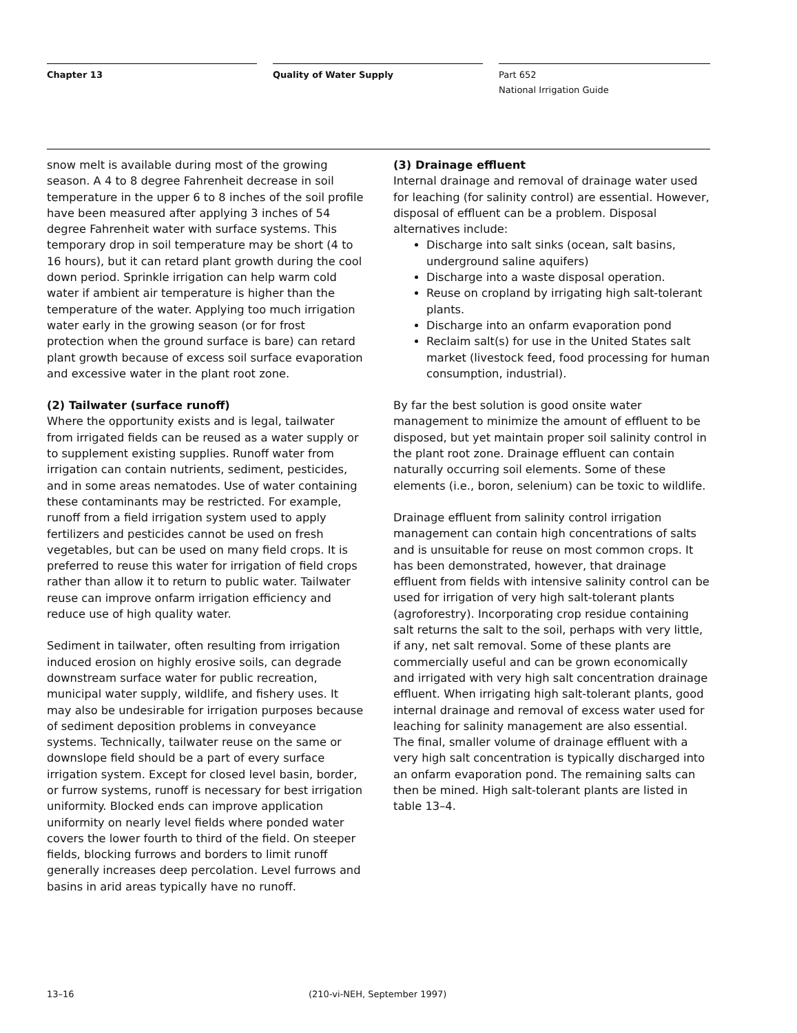Chapter 13 Quality of Water Supply Part 652
National Irrigation Guide
snow melt is available during most of the growing season. A 4 to 8 degree Fahrenheit decrease in soil temperature in the upper 6 to 8 inches of the soil profile have been measured after applying 3 inches of 54 degree Fahrenheit water with surface systems. This temporary drop in soil temperature may be short (4 to 16 hours), but it can retard plant growth during the cool down period. Sprinkle irrigation can help warm cold water if ambient air temperature is higher than the temperature of the water. Applying too much irrigation water early in the growing season (or for frost protection when the ground surface is bare) can retard plant growth because of excess soil surface evaporation and excessive water in the plant root zone.
(2) Tailwater (surface runoff)
Where the opportunity exists and is legal, tailwater from irrigated fields can be reused as a water supply or to supplement existing supplies. Runoff water from irrigation can contain nutrients, sediment, pesticides, and in some areas nematodes. Use of water containing these contaminants may be restricted. For example, runoff from a field irrigation system used to apply fertilizers and pesticides cannot be used on fresh vegetables, but can be used on many field crops. It is preferred to reuse this water for irrigation of field crops rather than allow it to return to public water. Tailwater reuse can improve onfarm irrigation efficiency and reduce use of high quality water.
Sediment in tailwater, often resulting from irrigation induced erosion on highly erosive soils, can degrade downstream surface water for public recreation, municipal water supply, wildlife, and fishery uses. It may also be undesirable for irrigation purposes because of sediment deposition problems in conveyance systems. Technically, tailwater reuse on the same or downslope field should be a part of every surface irrigation system. Except for closed level basin, border, or furrow systems, runoff is necessary for best irrigation uniformity. Blocked ends can improve application uniformity on nearly level fields where ponded water covers the lower fourth to third of the field. On steeper fields, blocking furrows and borders to limit runoff generally increases deep percolation. Level furrows and basins in arid areas typically have no runoff.
(3) Drainage effluent
Internal drainage and removal of drainage water used for leaching (for salinity control) are essential. However, disposal of effluent can be a problem. Disposal alternatives include:
Discharge into salt sinks (ocean, salt basins, underground saline aquifers)
Discharge into a waste disposal operation.
Reuse on cropland by irrigating high salt-tolerant plants.
Discharge into an onfarm evaporation pond
Reclaim salt(s) for use in the United States salt market (livestock feed, food processing for human consumption, industrial).
By far the best solution is good onsite water management to minimize the amount of effluent to be disposed, but yet maintain proper soil salinity control in the plant root zone. Drainage effluent can contain naturally occurring soil elements. Some of these elements (i.e., boron, selenium) can be toxic to wildlife.
Drainage effluent from salinity control irrigation management can contain high concentrations of salts and is unsuitable for reuse on most common crops. It has been demonstrated, however, that drainage effluent from fields with intensive salinity control can be used for irrigation of very high salt-tolerant plants (agroforestry). Incorporating crop residue containing salt returns the salt to the soil, perhaps with very little, if any, net salt removal. Some of these plants are commercially useful and can be grown economically and irrigated with very high salt concentration drainage effluent. When irrigating high salt-tolerant plants, good internal drainage and removal of excess water used for leaching for salinity management are also essential. The final, smaller volume of drainage effluent with a very high salt concentration is typically discharged into an onfarm evaporation pond. The remaining salts can then be mined. High salt-tolerant plants are listed in table 13–4.
13–16 (210-vi-NEH, September 1997)